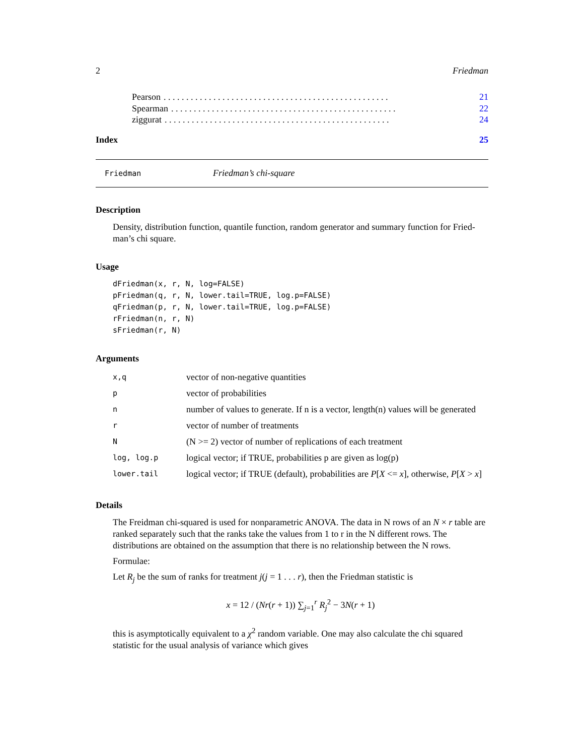2 Friedman
Pearson. . . . . . . . . . . . . . . . . . . . . . . . . . . . . . . . . . . . . . . . . . . . . . . . . . 21
Spearman. . . . . . . . . . . . . . . . . . . . . . . . . . . . . . . . . . . . . . . . . . . . . . . . . . 22
ziggurat. . . . . . . . . . . . . . . . . . . . . . . . . . . . . . . . . . . . . . . . . . . . . . . . . . 24
Index 25
Friedman Friedman’s chi-square
Description
Density, distribution function, quantile function, random generator and summary function for Fried-man’s chi square.
Usage
dFriedman(x, r, N, log=FALSE)
pFriedman(q, r, N, lower.tail=TRUE, log.p=FALSE)
qFriedman(p, r, N, lower.tail=TRUE, log.p=FALSE)
rFriedman(n, r, N)
sFriedman(r, N)
Arguments
| x,q | vector of non-negative quantities |
| p | vector of probabilities |
| n | number of values to generate. If n is a vector, length(n) values will be generated |
| r | vector of number of treatments |
| N | (N >= 2) vector of number of replications of each treatment |
| log, log.p | logical vector; if TRUE, probabilities p are given as log(p) |
| lower.tail | logical vector; if TRUE (default), probabilities are P [ X <= x ], otherwise, P [ X > x ] |
Details
The Freidman chi-squared is used for nonparametric ANOVA. The data in N rows of an N × r table are ranked separately such that the ranks take the values from 1 to r in the N different rows. The distributions are obtained on the assumption that there is no relationship between the N rows.
Formulae:
Let R<sub>j</sub> be the sum of ranks for treatment j(j = 1 . . . r), then the Friedman statistic is
x = 12 / (Nr(r + 1)) ∑<sub>j=1</sub><sup>r</sup> R<sub>j</sub><sup>2</sup> − 3N(r + 1)
this is asymptotically equivalent to a χ<sup>2</sup> random variable. One may also calculate the chi squared statistic for the usual analysis of variance which gives